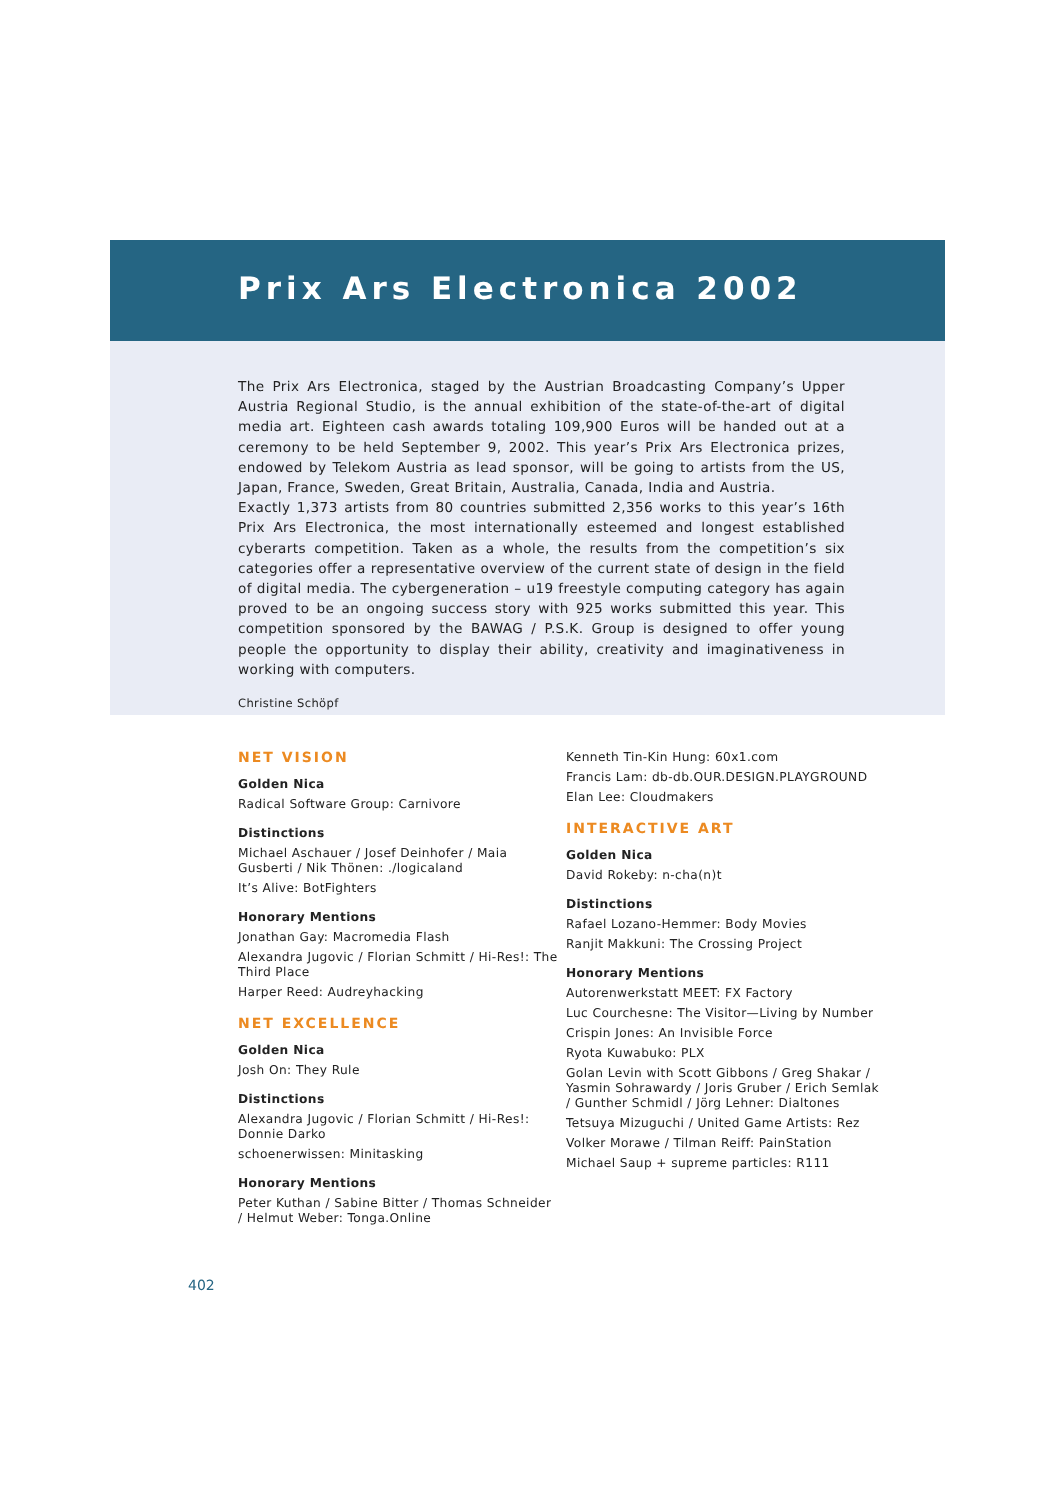Prix Ars Electronica 2002
The Prix Ars Electronica, staged by the Austrian Broadcasting Company’s Upper Austria Regional Studio, is the annual exhibition of the state-of-the-art of digital media art. Eighteen cash awards totaling 109,900 Euros will be handed out at a ceremony to be held September 9, 2002. This year’s Prix Ars Electronica prizes, endowed by Telekom Austria as lead sponsor, will be going to artists from the US, Japan, France, Sweden, Great Britain, Australia, Canada, India and Austria.
Exactly 1,373 artists from 80 countries submitted 2,356 works to this year’s 16th Prix Ars Electronica, the most internationally esteemed and longest established cyberarts competition. Taken as a whole, the results from the competition’s six categories offer a representative overview of the current state of design in the field of digital media. The cybergeneration – u19 freestyle computing category has again proved to be an ongoing success story with 925 works submitted this year. This competition sponsored by the BAWAG / P.S.K. Group is designed to offer young people the opportunity to display their ability, creativity and imaginativeness in working with computers.
Christine Schöpf
NET VISION
Golden Nica
Radical Software Group: Carnivore
Distinctions
Michael Aschauer / Josef Deinhofer / Maia Gusberti / Nik Thönen: ./logicaland
It’s Alive: BotFighters
Honorary Mentions
Jonathan Gay: Macromedia Flash
Alexandra Jugovic / Florian Schmitt / Hi-Res!: The Third Place
Harper Reed: Audreyhacking
NET EXCELLENCE
Golden Nica
Josh On: They Rule
Distinctions
Alexandra Jugovic / Florian Schmitt / Hi-Res!: Donnie Darko
schoenerwissen: Minitasking
Honorary Mentions
Peter Kuthan / Sabine Bitter / Thomas Schneider / Helmut Weber: Tonga.Online
Kenneth Tin-Kin Hung: 60x1.com
Francis Lam: db-db.OUR.DESIGN.PLAYGROUND
Elan Lee: Cloudmakers
INTERACTIVE ART
Golden Nica
David Rokeby: n-cha(n)t
Distinctions
Rafael Lozano-Hemmer: Body Movies
Ranjit Makkuni: The Crossing Project
Honorary Mentions
Autorenwerkstatt MEET: FX Factory
Luc Courchesne: The Visitor—Living by Number
Crispin Jones: An Invisible Force
Ryota Kuwabuko: PLX
Golan Levin with Scott Gibbons / Greg Shakar / Yasmin Sohrawardy / Joris Gruber / Erich Semlak / Gunther Schmidl / Jörg Lehner: Dialtones
Tetsuya Mizuguchi / United Game Artists: Rez
Volker Morawe / Tilman Reiff: PainStation
Michael Saup + supreme particles: R111
402